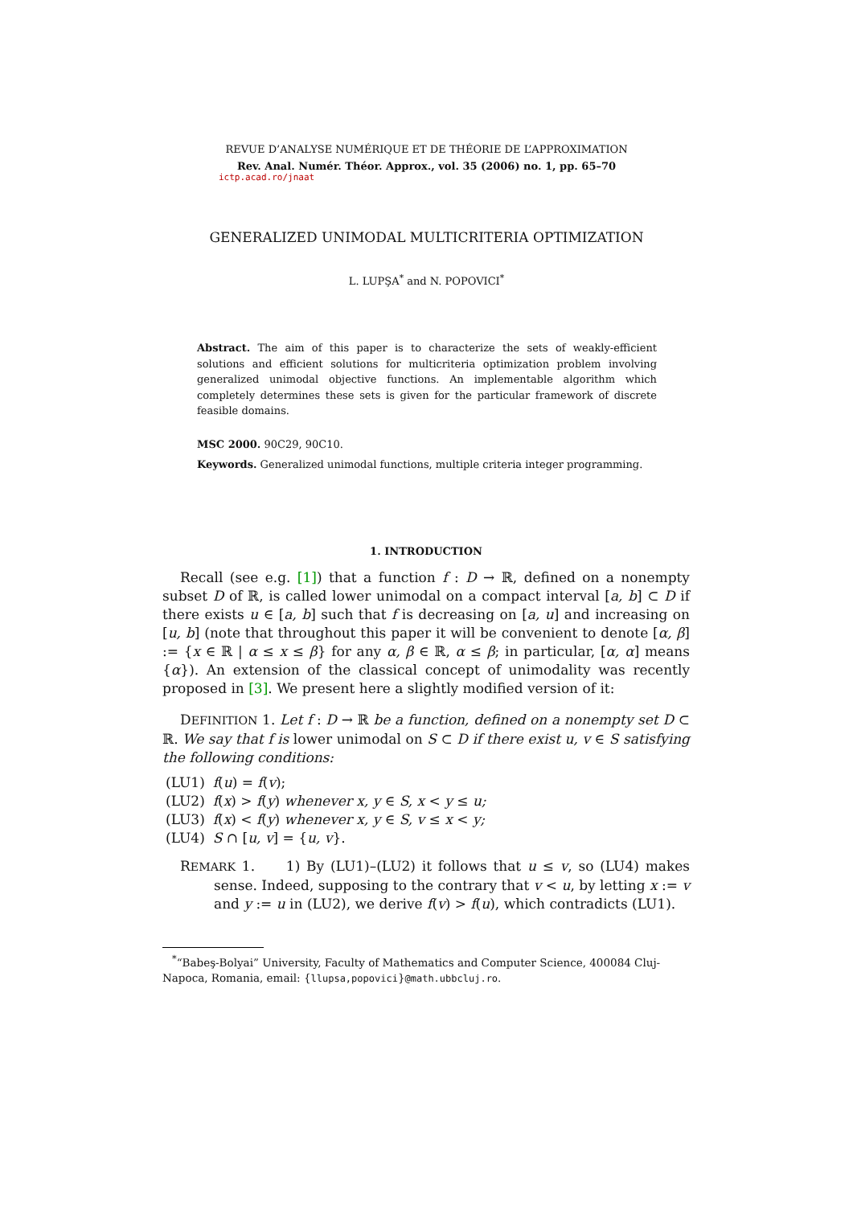REVUE D’ANALYSE NUMÉRIQUE ET DE THÉORIE DE L’APPROXIMATION
Rev. Anal. Numér. Théor. Approx., vol. 35 (2006) no. 1, pp. 65–70
ictp.acad.ro/jnaat
GENERALIZED UNIMODAL MULTICRITERIA OPTIMIZATION
L. LUPŞA<sup>*</sup> and N. POPOVICI<sup>*</sup>
Abstract. The aim of this paper is to characterize the sets of weakly-efficient solutions and efficient solutions for multicriteria optimization problem involving generalized unimodal objective functions. An implementable algorithm which completely determines these sets is given for the particular framework of discrete feasible domains.
MSC 2000. 90C29, 90C10.
Keywords. Generalized unimodal functions, multiple criteria integer programming.
1. INTRODUCTION
Recall (see e.g. [1]) that a function f : D → ℝ, defined on a nonempty subset D of ℝ, is called lower unimodal on a compact interval [a, b] ⊂ D if there exists u ∈ [a, b] such that f is decreasing on [a, u] and increasing on [u, b] (note that throughout this paper it will be convenient to denote [α, β] := {x ∈ ℝ | α ≤ x ≤ β} for any α, β ∈ ℝ, α ≤ β; in particular, [α, α] means {α}). An extension of the classical concept of unimodality was recently proposed in [3]. We present here a slightly modified version of it:
DEFINITION 1. Let f : D → ℝ be a function, defined on a nonempty set D ⊂ ℝ. We say that f is lower unimodal on S ⊂ D if there exist u, v ∈ S satisfying the following conditions:
| (LU1) | f ( u ) = f ( v ); |
| (LU2) | f ( x ) > f ( y ) whenever x, y ∈ S, x < y ≤ u; |
| (LU3) | f ( x ) < f ( y ) whenever x, y ∈ S, v ≤ x < y; |
| (LU4) | S ∩ [ u, v ] = { u, v }. |
REMARK 1. 1) By (LU1)–(LU2) it follows that u ≤ v, so (LU4) makes sense. Indeed, supposing to the contrary that v < u, by letting x := v and y := u in (LU2), we derive f(v) > f(u), which contradicts (LU1).
<sup>*</sup> “Babeş-Bolyai” University, Faculty of Mathematics and Computer Science, 400084 Cluj-Napoca, Romania, email: {llupsa,popovici}@math.ubbcluj.ro.